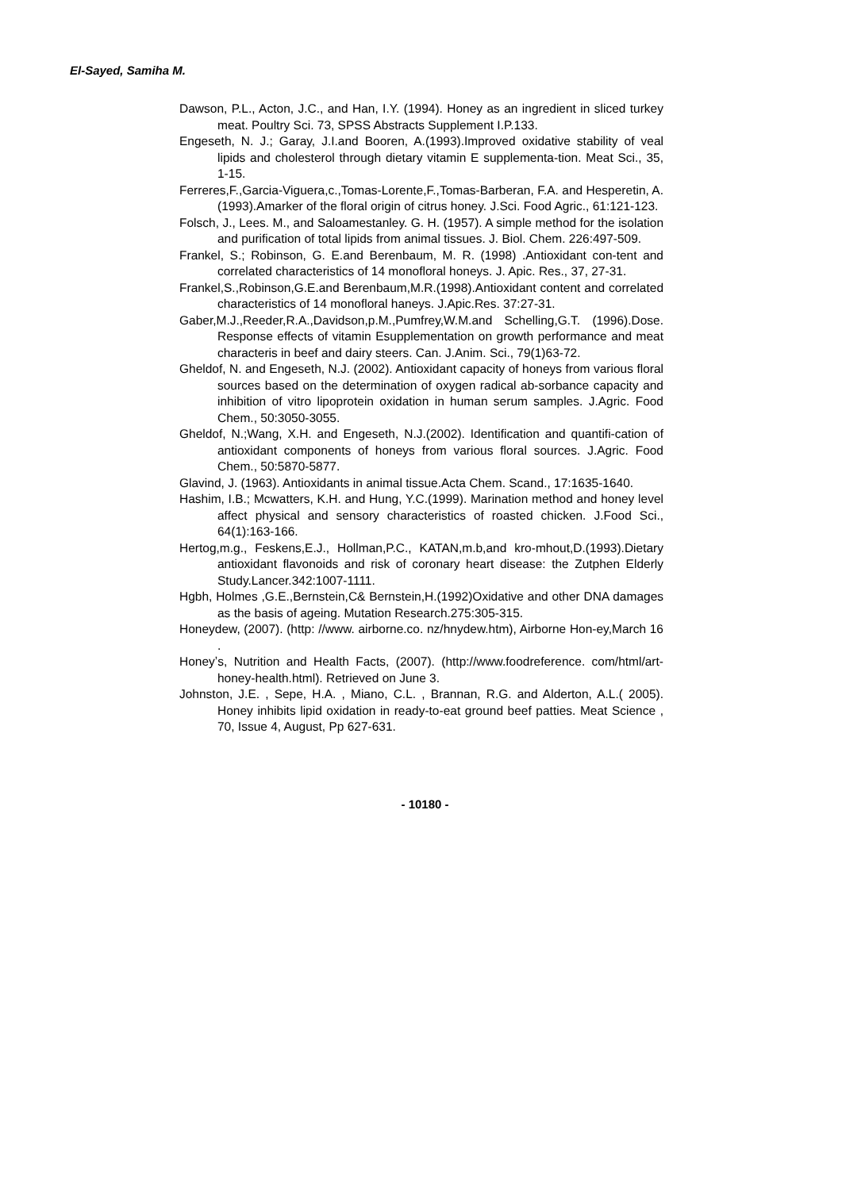El-Sayed, Samiha M.
Dawson, P.L., Acton, J.C., and Han, I.Y. (1994). Honey as an ingredient in sliced turkey meat. Poultry Sci. 73, SPSS Abstracts Supplement I.P.133.
Engeseth, N. J.; Garay, J.I.and Booren, A.(1993).Improved oxidative stability of veal lipids and cholesterol through dietary vitamin E supplementa-tion. Meat Sci., 35, 1-15.
Ferreres,F.,Garcia-Viguera,c.,Tomas-Lorente,F.,Tomas-Barberan, F.A. and Hesperetin, A.(1993).Amarker of the floral origin of citrus honey. J.Sci. Food Agric., 61:121-123.
Folsch, J., Lees. M., and Saloamestanley. G. H. (1957). A simple method for the isolation and purification of total lipids from animal tissues. J. Biol. Chem. 226:497-509.
Frankel, S.; Robinson, G. E.and Berenbaum, M. R. (1998) .Antioxidant con-tent and correlated characteristics of 14 monofloral honeys. J. Apic. Res., 37, 27-31.
Frankel,S.,Robinson,G.E.and Berenbaum,M.R.(1998).Antioxidant content and correlated characteristics of 14 monofloral haneys. J.Apic.Res. 37:27-31.
Gaber,M.J.,Reeder,R.A.,Davidson,p.M.,Pumfrey,W.M.and Schelling,G.T. (1996).Dose. Response effects of vitamin Esupplementation on growth performance and meat characteris in beef and dairy steers. Can. J.Anim. Sci., 79(1)63-72.
Gheldof, N. and Engeseth, N.J. (2002). Antioxidant capacity of honeys from various floral sources based on the determination of oxygen radical ab-sorbance capacity and inhibition of vitro lipoprotein oxidation in human serum samples. J.Agric. Food Chem., 50:3050-3055.
Gheldof, N.;Wang, X.H. and Engeseth, N.J.(2002). Identification and quantifi-cation of antioxidant components of honeys from various floral sources. J.Agric. Food Chem., 50:5870-5877.
Glavind, J. (1963). Antioxidants in animal tissue.Acta Chem. Scand., 17:1635-1640.
Hashim, I.B.; Mcwatters, K.H. and Hung, Y.C.(1999). Marination method and honey level affect physical and sensory characteristics of roasted chicken. J.Food Sci., 64(1):163-166.
Hertog,m.g., Feskens,E.J., Hollman,P.C., KATAN,m.b,and kro-mhout,D.(1993).Dietary antioxidant flavonoids and risk of coronary heart disease: the Zutphen Elderly Study.Lancer.342:1007-1111.
Hgbh, Holmes ,G.E.,Bernstein,C& Bernstein,H.(1992)Oxidative and other DNA damages as the basis of ageing. Mutation Research.275:305-315.
Honeydew, (2007). (http: //www. airborne.co. nz/hnydew.htm), Airborne Hon-ey,March 16 .
Honeyʼs, Nutrition and Health Facts, (2007). (http://www.foodreference. com/html/art-honey-health.html). Retrieved on June 3.
Johnston, J.E. , Sepe, H.A. , Miano, C.L. , Brannan, R.G. and Alderton, A.L.( 2005). Honey inhibits lipid oxidation in ready-to-eat ground beef patties. Meat Science , 70, Issue 4, August, Pp 627-631.
- 10180 -